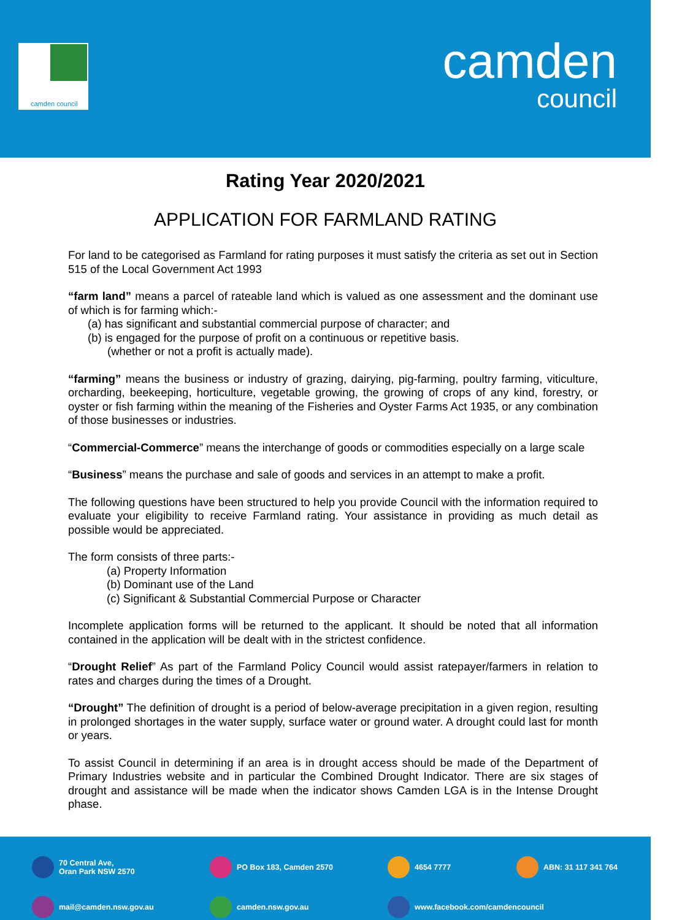camden council
camden
council
Rating Year 2020/2021
APPLICATION FOR FARMLAND RATING
For land to be categorised as Farmland for rating purposes it must satisfy the criteria as set out in Section 515 of the Local Government Act 1993
“farm land” means a parcel of rateable land which is valued as one assessment and the dominant use of which is for farming which:-
(a) has significant and substantial commercial purpose of character; and
(b) is engaged for the purpose of profit on a continuous or repetitive basis.
(whether or not a profit is actually made).
“farming” means the business or industry of grazing, dairying, pig-farming, poultry farming, viticulture, orcharding, beekeeping, horticulture, vegetable growing, the growing of crops of any kind, forestry, or oyster or fish farming within the meaning of the Fisheries and Oyster Farms Act 1935, or any combination of those businesses or industries.
“Commercial-Commerce” means the interchange of goods or commodities especially on a large scale
“Business” means the purchase and sale of goods and services in an attempt to make a profit.
The following questions have been structured to help you provide Council with the information required to evaluate your eligibility to receive Farmland rating. Your assistance in providing as much detail as possible would be appreciated.
The form consists of three parts:-
(a) Property Information
(b) Dominant use of the Land
(c) Significant & Substantial Commercial Purpose or Character
Incomplete application forms will be returned to the applicant. It should be noted that all information contained in the application will be dealt with in the strictest confidence.
“Drought Relief” As part of the Farmland Policy Council would assist ratepayer/farmers in relation to rates and charges during the times of a Drought.
“Drought” The definition of drought is a period of below-average precipitation in a given region, resulting in prolonged shortages in the water supply, surface water or ground water. A drought could last for month or years.
To assist Council in determining if an area is in drought access should be made of the Department of Primary Industries website and in particular the Combined Drought Indicator. There are six stages of drought and assistance will be made when the indicator shows Camden LGA is in the Intense Drought phase.
70 Central Ave,
Oran Park NSW 2570
PO Box 183, Camden 2570
4654 7777
ABN: 31 117 341 764
mail@camden.nsw.gov.au
camden.nsw.gov.au
www.facebook.com/camdencouncil